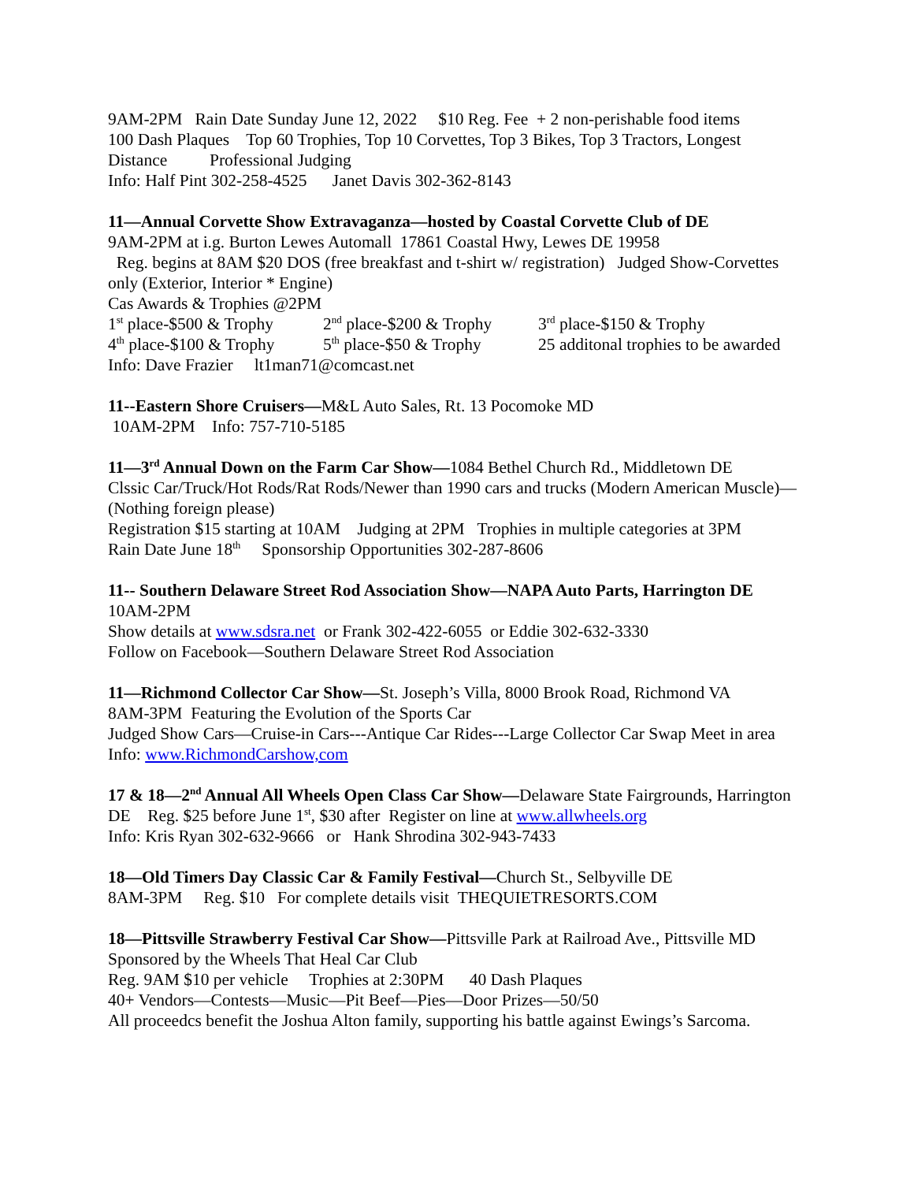9AM-2PM Rain Date Sunday June 12, 2022 $10 Reg. Fee + 2 non-perishable food items
100 Dash Plaques Top 60 Trophies, Top 10 Corvettes, Top 3 Bikes, Top 3 Tractors, Longest Distance Professional Judging
Info: Half Pint 302-258-4525 Janet Davis 302-362-8143
11—Annual Corvette Show Extravaganza—hosted by Coastal Corvette Club of DE
9AM-2PM at i.g. Burton Lewes Automall 17861 Coastal Hwy, Lewes DE 19958
Reg. begins at 8AM $20 DOS (free breakfast and t-shirt w/ registration) Judged Show-Corvettes only (Exterior, Interior * Engine)
Cas Awards & Trophies @2PM
1<sup>st</sup> place-$500 & Trophy 2<sup>nd</sup> place-$200 & Trophy 3<sup>rd</sup> place-$150 & Trophy
4<sup>th</sup> place-$100 & Trophy 5<sup>th</sup> place-$50 & Trophy 25 additonal trophies to be awarded
Info: Dave Frazier lt1man71@comcast.net
11--Eastern Shore Cruisers—M&L Auto Sales, Rt. 13 Pocomoke MD
10AM-2PM Info: 757-710-5185
11—3<sup>rd</sup> Annual Down on the Farm Car Show—1084 Bethel Church Rd., Middletown DE
Clssic Car/Truck/Hot Rods/Rat Rods/Newer than 1990 cars and trucks (Modern American Muscle)—(Nothing foreign please)
Registration $15 starting at 10AM Judging at 2PM Trophies in multiple categories at 3PM
Rain Date June 18<sup>th</sup> Sponsorship Opportunities 302-287-8606
11-- Southern Delaware Street Rod Association Show—NAPA Auto Parts, Harrington DE
10AM-2PM
Show details at www.sdsra.net or Frank 302-422-6055 or Eddie 302-632-3330
Follow on Facebook—Southern Delaware Street Rod Association
11—Richmond Collector Car Show—St. Joseph’s Villa, 8000 Brook Road, Richmond VA
8AM-3PM Featuring the Evolution of the Sports Car
Judged Show Cars—Cruise-in Cars---Antique Car Rides---Large Collector Car Swap Meet in area
Info: www.RichmondCarshow,com
17 & 18—2<sup>nd</sup> Annual All Wheels Open Class Car Show—Delaware State Fairgrounds, Harrington DE Reg. $25 before June 1<sup>st</sup>, $30 after Register on line at www.allwheels.org
Info: Kris Ryan 302-632-9666 or Hank Shrodina 302-943-7433
18—Old Timers Day Classic Car & Family Festival—Church St., Selbyville DE
8AM-3PM Reg. $10 For complete details visit THEQUIETRESORTS.COM
18—Pittsville Strawberry Festival Car Show—Pittsville Park at Railroad Ave., Pittsville MD
Sponsored by the Wheels That Heal Car Club
Reg. 9AM $10 per vehicle Trophies at 2:30PM 40 Dash Plaques
40+ Vendors—Contests—Music—Pit Beef—Pies—Door Prizes—50/50
All proceedcs benefit the Joshua Alton family, supporting his battle against Ewings’s Sarcoma.